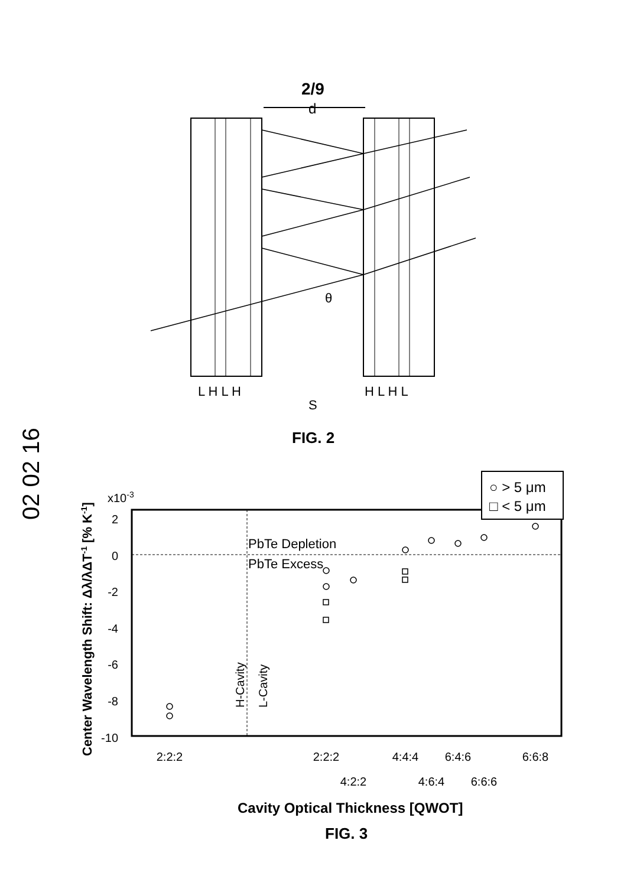02 02 16
2/9
d
θ
L H L H
H L H L
S
FIG. 2
x10-3
2
0
-2
-4
-6
-8
-10
PbTe Depletion
PbTe Excess
H-Cavity
L-Cavity
○ > 5 μm
□ < 5 μm
2:2:2
2:2:2
4:4:4
6:4:6
6:6:8
4:2:2
4:6:4
6:6:6
Center Wavelength Shift: Δλ/λΔT-1 [% K-1]
Cavity Optical Thickness [QWOT]
FIG. 3